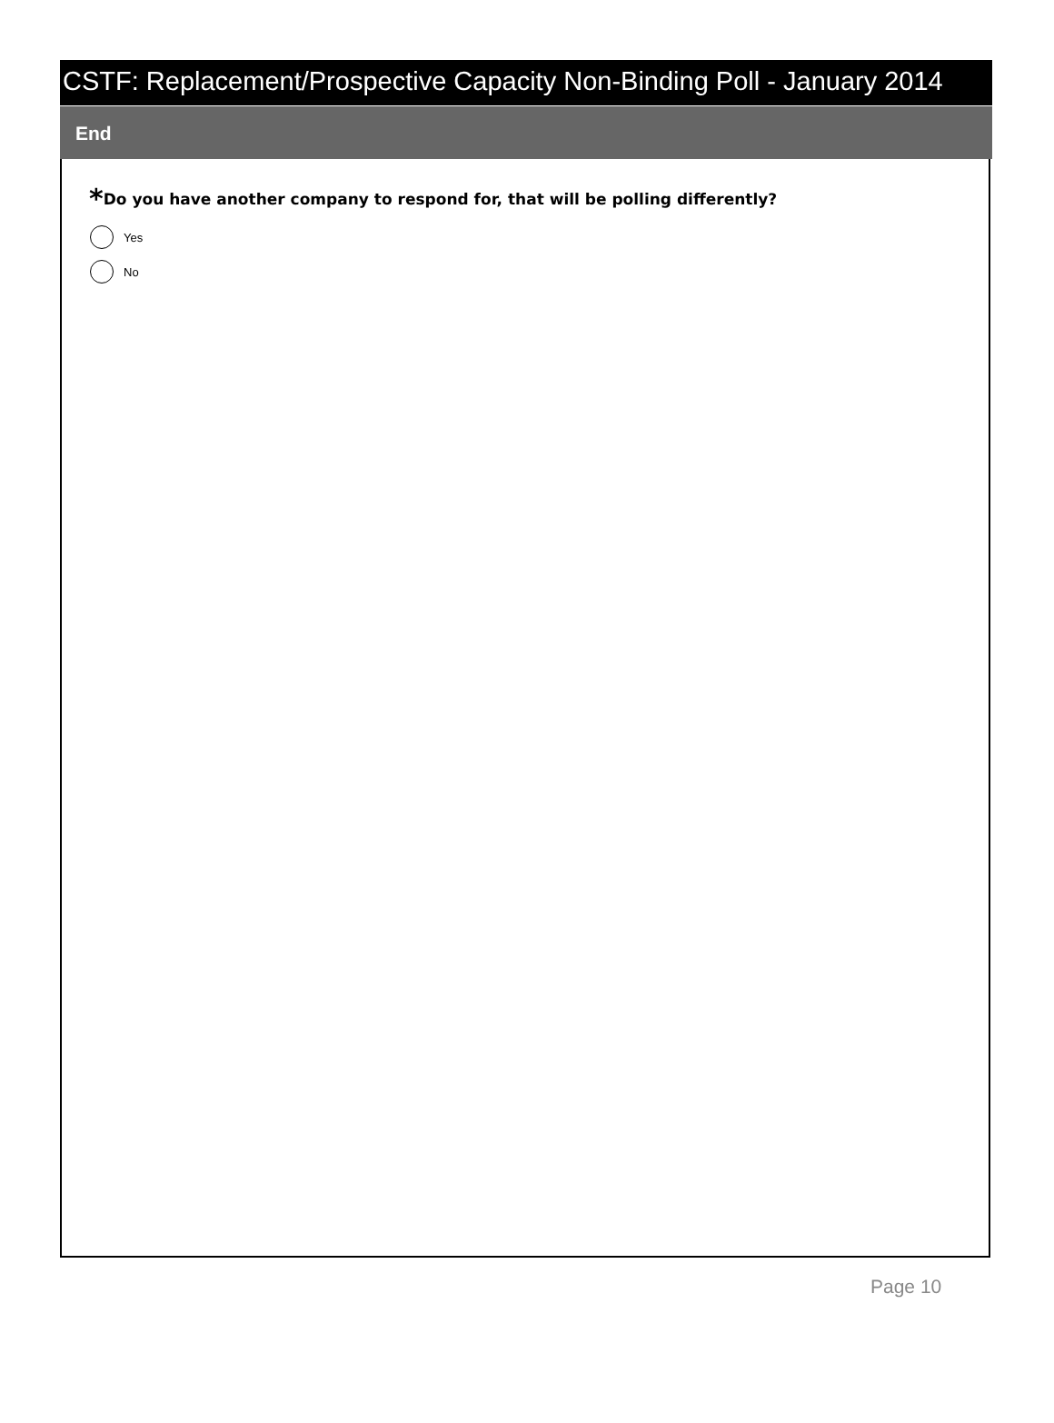CSTF: Replacement/Prospective Capacity Non-Binding Poll - January 2014
End
*Do you have another company to respond for, that will be polling differently?
Yes
No
Page 10